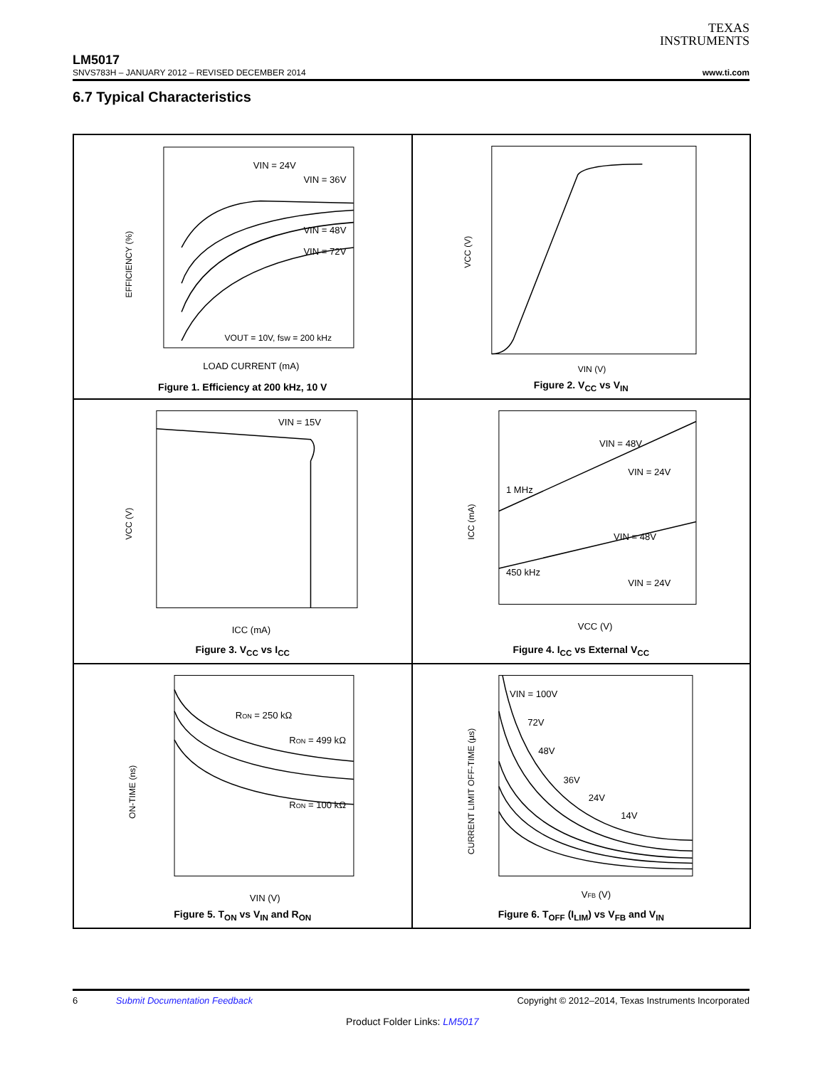TEXAS
INSTRUMENTS
LM5017
SNVS783H – JANUARY 2012 – REVISED DECEMBER 2014 www.ti.com
6.7 Typical Characteristics
VIN = 24V
VIN = 36V
VIN = 48V
VIN = 72V
VOUT = 10V, fsw = 200 kHz
LOAD CURRENT (mA)
EFFICIENCY (%)
Figure 1. Efficiency at 200 kHz, 10 V
VIN (V)
VCC (V)
Figure 2. V<sub>CC</sub> vs V<sub>IN</sub>
VIN = 15V
ICC (mA)
VCC (V)
Figure 3. V<sub>CC</sub> vs I<sub>CC</sub>
VIN = 48V
VIN = 24V
1 MHz
VIN = 48V
450 kHz
VIN = 24V
VCC (V)
ICC (mA)
Figure 4. I<sub>CC</sub> vs External V<sub>CC</sub>
RON = 250 kΩ
RON = 499 kΩ
RON = 100 kΩ
VIN (V)
ON-TIME (ns)
Figure 5. T<sub>ON</sub> vs V<sub>IN</sub> and R<sub>ON</sub>
VIN = 100V
72V
48V
36V
24V
14V
VFB (V)
CURRENT LIMIT OFF-TIME (µs)
Figure 6. T<sub>OFF</sub> (I<sub>LIM</sub>) vs V<sub>FB</sub> and V<sub>IN</sub>
6 Submit Documentation Feedback Copyright © 2012–2014, Texas Instruments Incorporated
Product Folder Links: LM5017